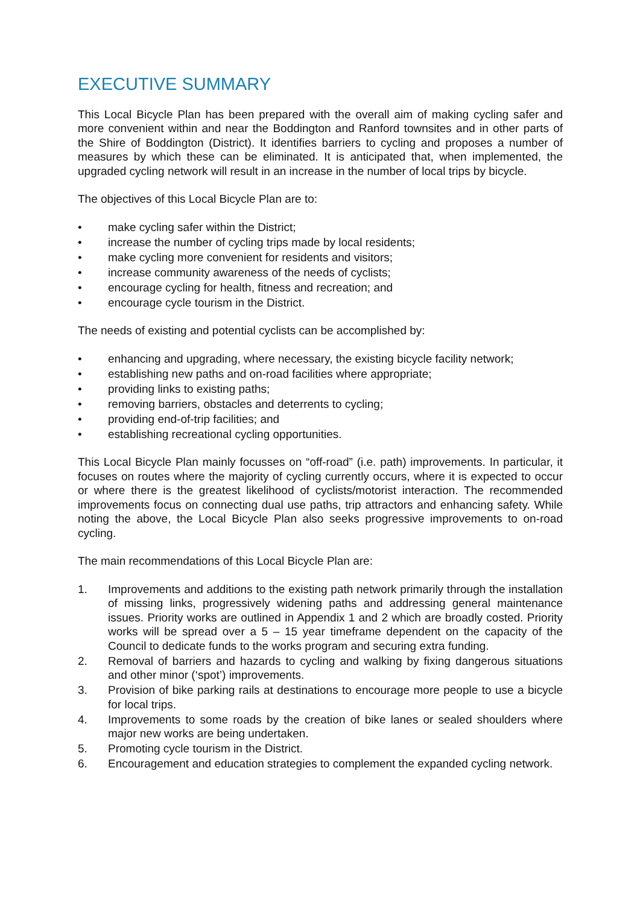EXECUTIVE SUMMARY
This Local Bicycle Plan has been prepared with the overall aim of making cycling safer and more convenient within and near the Boddington and Ranford townsites and in other parts of the Shire of Boddington (District). It identifies barriers to cycling and proposes a number of measures by which these can be eliminated. It is anticipated that, when implemented, the upgraded cycling network will result in an increase in the number of local trips by bicycle.
The objectives of this Local Bicycle Plan are to:
• make cycling safer within the District;
• increase the number of cycling trips made by local residents;
• make cycling more convenient for residents and visitors;
• increase community awareness of the needs of cyclists;
• encourage cycling for health, fitness and recreation; and
• encourage cycle tourism in the District.
The needs of existing and potential cyclists can be accomplished by:
• enhancing and upgrading, where necessary, the existing bicycle facility network;
• establishing new paths and on-road facilities where appropriate;
• providing links to existing paths;
• removing barriers, obstacles and deterrents to cycling;
• providing end-of-trip facilities; and
• establishing recreational cycling opportunities.
This Local Bicycle Plan mainly focusses on “off-road” (i.e. path) improvements. In particular, it focuses on routes where the majority of cycling currently occurs, where it is expected to occur or where there is the greatest likelihood of cyclists/motorist interaction. The recommended improvements focus on connecting dual use paths, trip attractors and enhancing safety. While noting the above, the Local Bicycle Plan also seeks progressive improvements to on-road cycling.
The main recommendations of this Local Bicycle Plan are:
1. Improvements and additions to the existing path network primarily through the installation of missing links, progressively widening paths and addressing general maintenance issues. Priority works are outlined in Appendix 1 and 2 which are broadly costed. Priority works will be spread over a 5 – 15 year timeframe dependent on the capacity of the Council to dedicate funds to the works program and securing extra funding.
2. Removal of barriers and hazards to cycling and walking by fixing dangerous situations and other minor (‘spot’) improvements.
3. Provision of bike parking rails at destinations to encourage more people to use a bicycle for local trips.
4. Improvements to some roads by the creation of bike lanes or sealed shoulders where major new works are being undertaken.
5. Promoting cycle tourism in the District.
6. Encouragement and education strategies to complement the expanded cycling network.